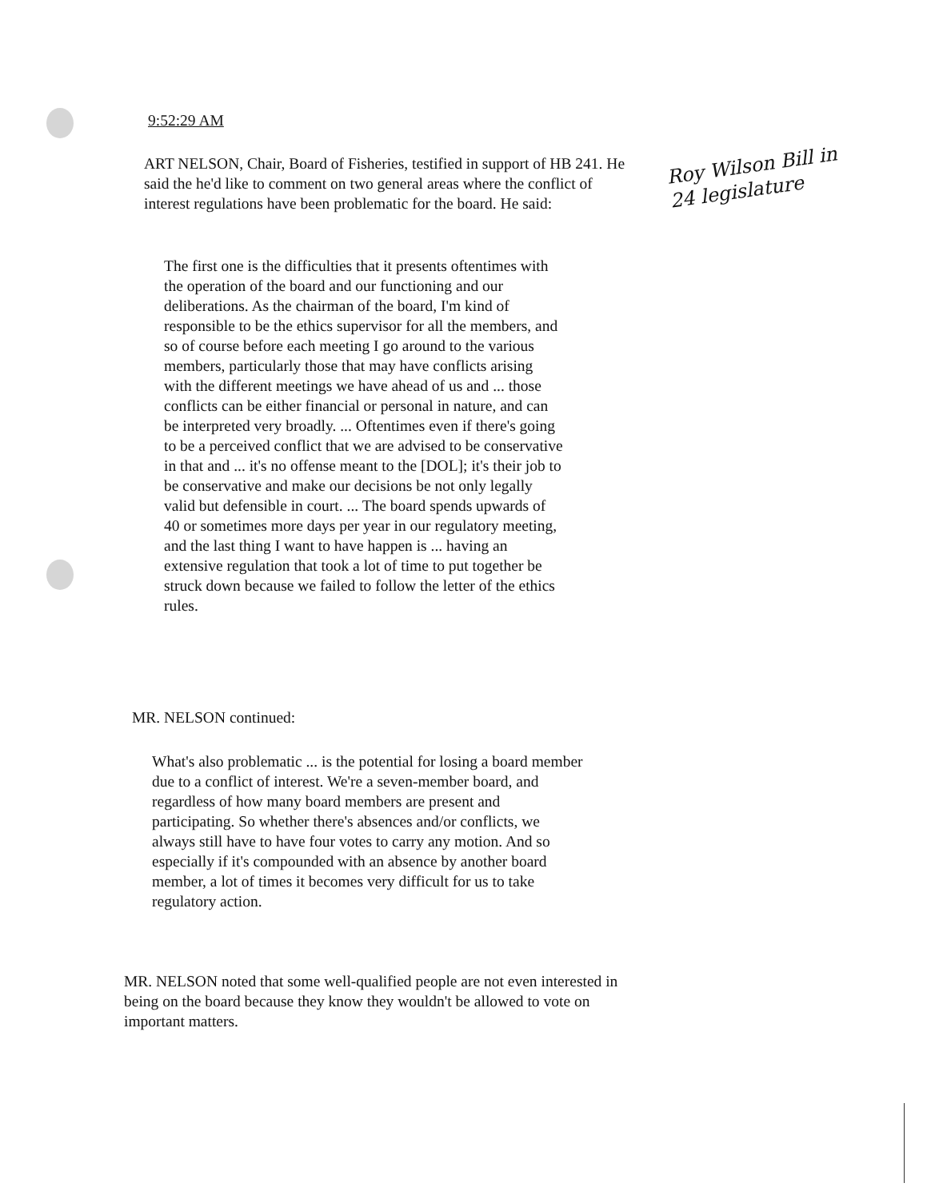9:52:29 AM
ART NELSON, Chair, Board of Fisheries, testified in support of HB 241. He said the he'd like to comment on two general areas where the conflict of interest regulations have been problematic for the board. He said:
Roy Wilson Bill in
24 legislature
The first one is the difficulties that it presents oftentimes with the operation of the board and our functioning and our deliberations. As the chairman of the board, I'm kind of responsible to be the ethics supervisor for all the members, and so of course before each meeting I go around to the various members, particularly those that may have conflicts arising with the different meetings we have ahead of us and ... those conflicts can be either financial or personal in nature, and can be interpreted very broadly. ... Oftentimes even if there's going to be a perceived conflict that we are advised to be conservative in that and ... it's no offense meant to the [DOL]; it's their job to be conservative and make our decisions be not only legally valid but defensible in court. ... The board spends upwards of 40 or sometimes more days per year in our regulatory meeting, and the last thing I want to have happen is ... having an extensive regulation that took a lot of time to put together be struck down because we failed to follow the letter of the ethics rules.
MR. NELSON continued:
What's also problematic ... is the potential for losing a board member due to a conflict of interest. We're a seven-member board, and regardless of how many board members are present and participating. So whether there's absences and/or conflicts, we always still have to have four votes to carry any motion. And so especially if it's compounded with an absence by another board member, a lot of times it becomes very difficult for us to take regulatory action.
MR. NELSON noted that some well-qualified people are not even interested in being on the board because they know they wouldn't be allowed to vote on important matters.